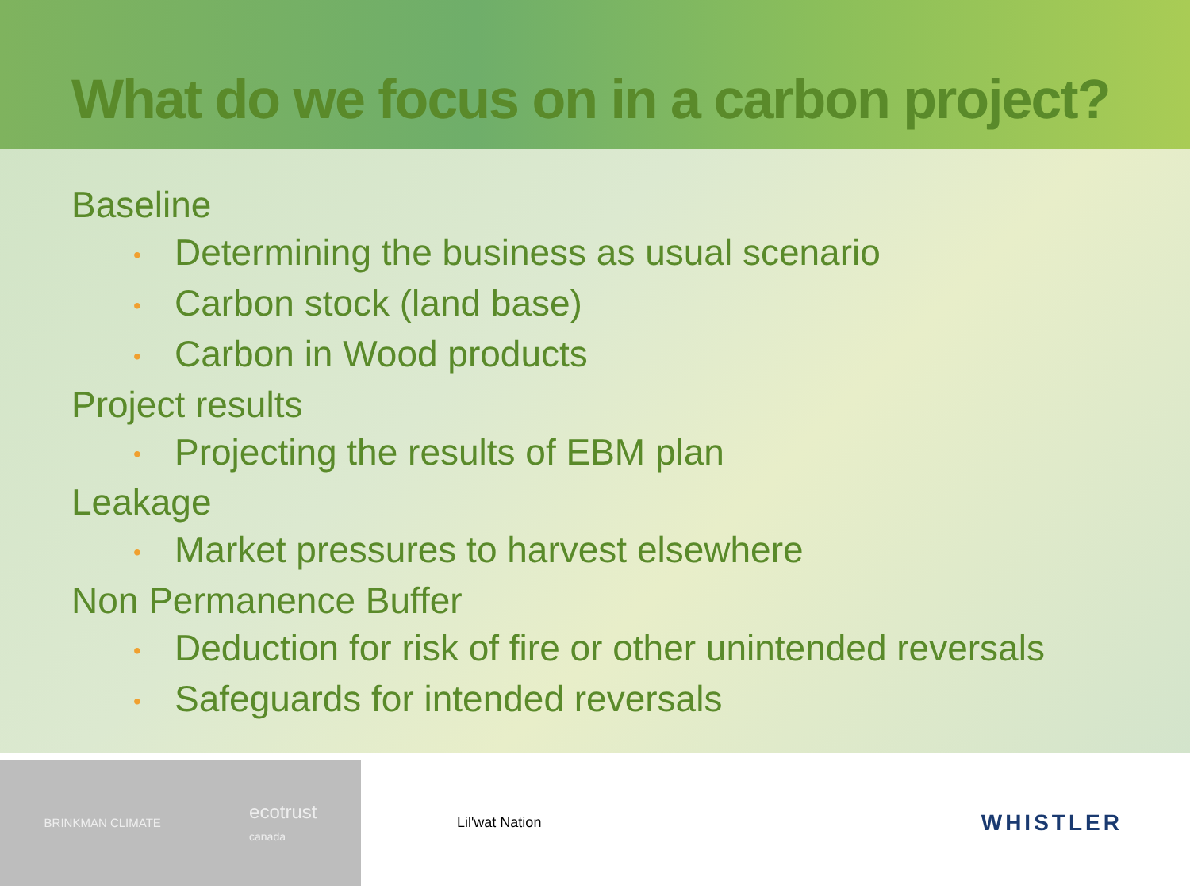What do we focus on in a carbon project?
Baseline
• Determining the business as usual scenario
• Carbon stock (land base)
• Carbon in Wood products
Project results
• Projecting the results of EBM plan
Leakage
• Market pressures to harvest elsewhere
Non Permanence Buffer
• Deduction for risk of fire or other unintended reversals
• Safeguards for intended reversals
BRINKMAN CLIMATE
ecotrust
canada
Lil'wat Nation
WHISTLER